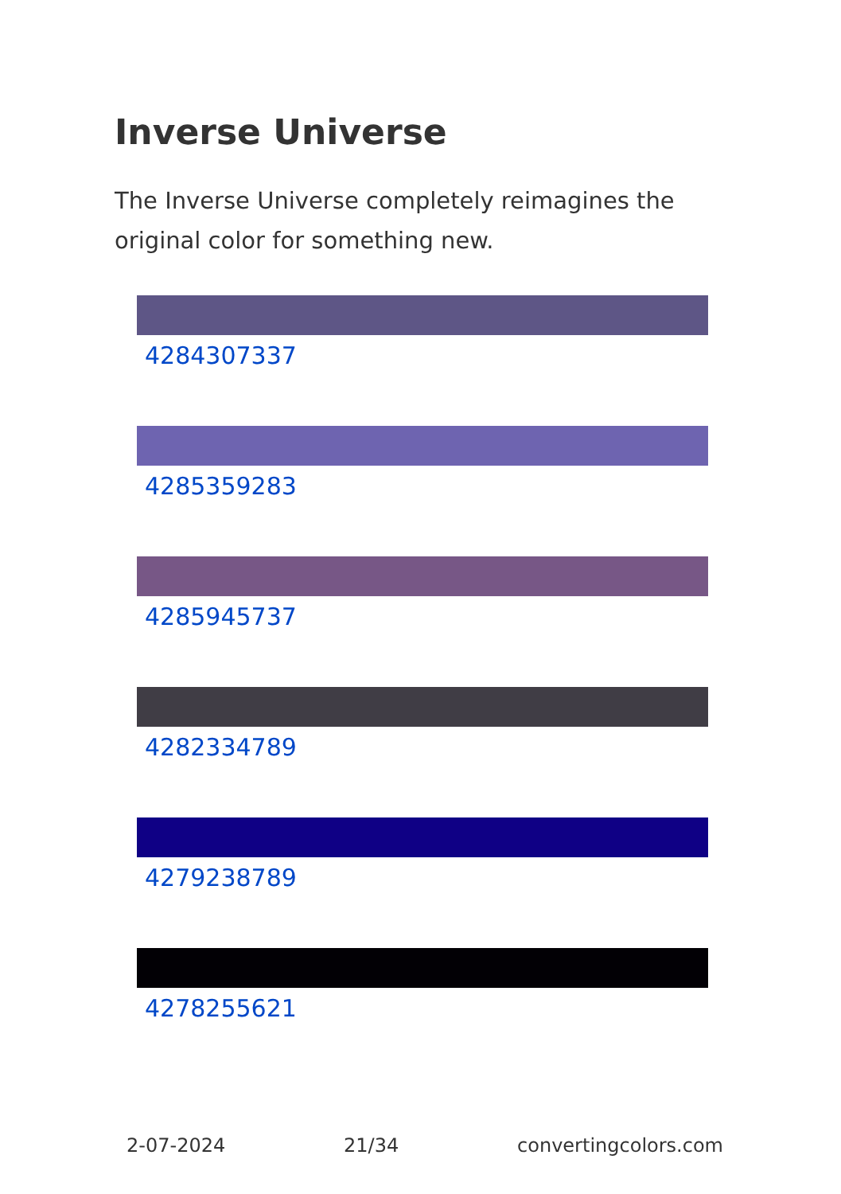Inverse Universe
The Inverse Universe completely reimagines the original color for something new.
4284307337
4285359283
4285945737
4282334789
4279238789
4278255621
2-07-2024 21/34 convertingcolors.com